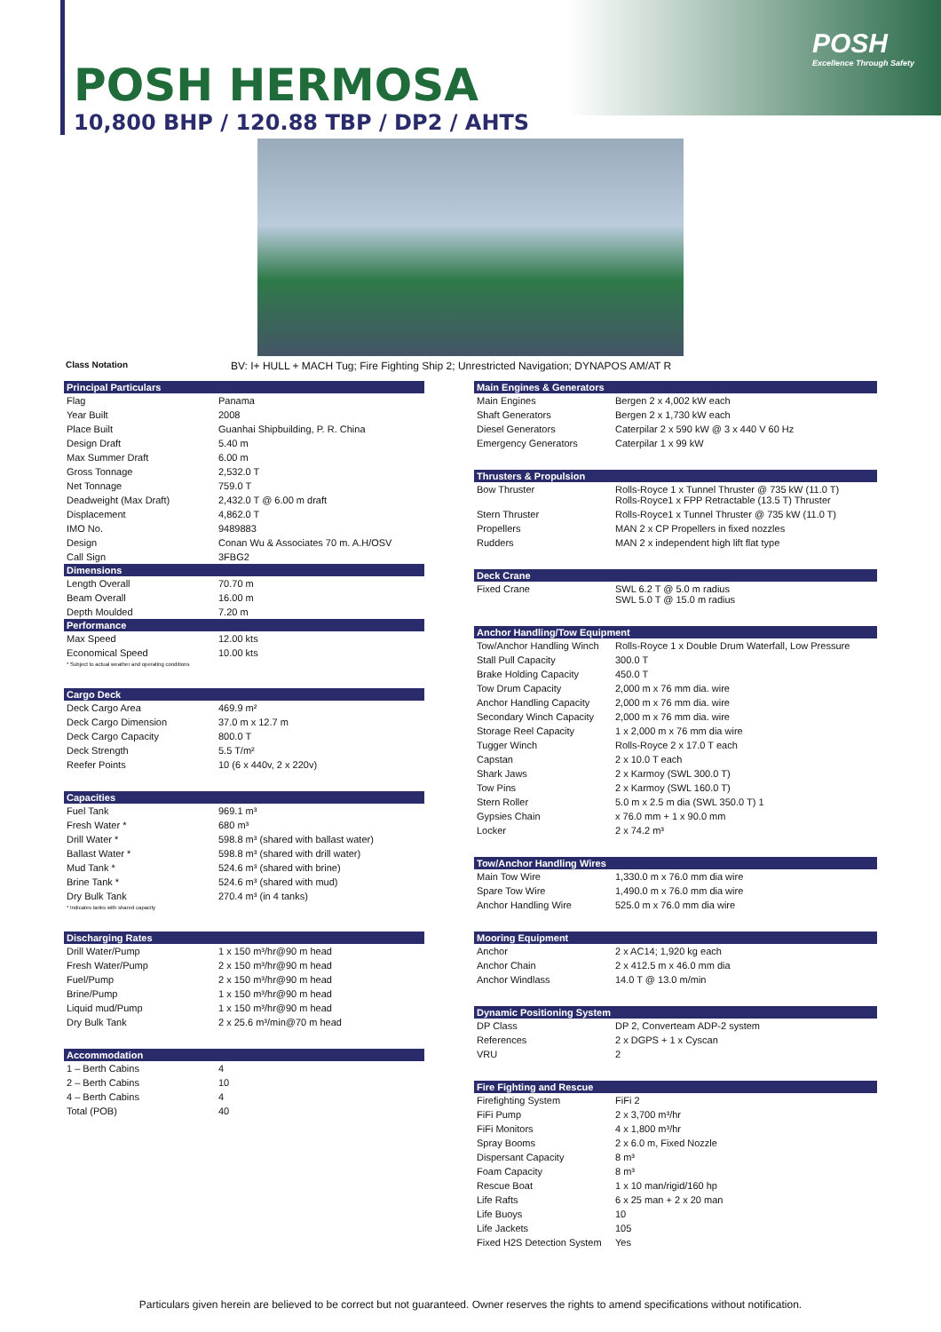POSH
Excellence Through Safety
POSH HERMOSA
10,800 BHP / 120.88 TBP / DP2 / AHTS
Class Notation BV: I+ HULL + MACH Tug; Fire Fighting Ship 2; Unrestricted Navigation; DYNAPOS AM/AT R
| Principal Particulars | |
| --- | --- |
| Flag | Panama |
| Year Built | 2008 |
| Place Built | Guanhai Shipbuilding, P. R. China |
| Design Draft | 5.40 m |
| Max Summer Draft | 6.00 m |
| Gross Tonnage | 2,532.0 T |
| Net Tonnage | 759.0 T |
| Deadweight (Max Draft) | 2,432.0 T @ 6.00 m draft |
| Displacement | 4,862.0 T |
| IMO No. | 9489883 |
| Design | Conan Wu & Associates 70 m. A.H/OSV |
| Call Sign | 3FBG2 |
| Dimensions | |
| Length Overall | 70.70 m |
| Beam Overall | 16.00 m |
| Depth Moulded | 7.20 m |
| Performance | |
| Max Speed | 12.00 kts |
| Economical Speed | 10.00 kts |
| * Subject to actual weather and operating conditions | |
| Cargo Deck | |
| Deck Cargo Area | 469.9 m² |
| Deck Cargo Dimension | 37.0 m x 12.7 m |
| Deck Cargo Capacity | 800.0 T |
| Deck Strength | 5.5 T/m² |
| Reefer Points | 10 (6 x 440v, 2 x 220v) |
| Capacities | |
| Fuel Tank | 969.1 m³ |
| Fresh Water * | 680 m³ |
| Drill Water * | 598.8 m³ (shared with ballast water) |
| Ballast Water * | 598.8 m³ (shared with drill water) |
| Mud Tank * | 524.6 m³ (shared with brine) |
| Brine Tank * | 524.6 m³ (shared with mud) |
| Dry Bulk Tank | 270.4 m³ (in 4 tanks) |
| * Indicates tanks with shared capacity | |
| Discharging Rates | |
| Drill Water/Pump | 1 x 150 m³/hr@90 m head |
| Fresh Water/Pump | 2 x 150 m³/hr@90 m head |
| Fuel/Pump | 2 x 150 m³/hr@90 m head |
| Brine/Pump | 1 x 150 m³/hr@90 m head |
| Liquid mud/Pump | 1 x 150 m³/hr@90 m head |
| Dry Bulk Tank | 2 x 25.6 m³/min@70 m head |
| Accommodation | |
| 1 – Berth Cabins | 4 |
| 2 – Berth Cabins | 10 |
| 4 – Berth Cabins | 4 |
| Total (POB) | 40 |
| Main Engines & Generators | |
| --- | --- |
| Main Engines | Bergen 2 x 4,002 kW each |
| Shaft Generators | Bergen 2 x 1,730 kW each |
| Diesel Generators | Caterpilar 2 x 590 kW @ 3 x 440 V 60 Hz |
| Emergency Generators | Caterpilar 1 x 99 kW |
| Thrusters & Propulsion | |
| Bow Thruster | Rolls-Royce 1 x Tunnel Thruster @ 735 kW (11.0 T) Rolls-Royce1 x FPP Retractable (13.5 T) Thruster |
| Stern Thruster | Rolls-Royce1 x Tunnel Thruster @ 735 kW (11.0 T) |
| Propellers | MAN 2 x CP Propellers in fixed nozzles |
| Rudders | MAN 2 x independent high lift flat type |
| Deck Crane | |
| Fixed Crane | SWL 6.2 T @ 5.0 m radius SWL 5.0 T @ 15.0 m radius |
| Anchor Handling/Tow Equipment | |
| Tow/Anchor Handling Winch | Rolls-Royce 1 x Double Drum Waterfall, Low Pressure |
| Stall Pull Capacity | 300.0 T |
| Brake Holding Capacity | 450.0 T |
| Tow Drum Capacity | 2,000 m x 76 mm dia. wire |
| Anchor Handling Capacity | 2,000 m x 76 mm dia. wire |
| Secondary Winch Capacity | 2,000 m x 76 mm dia. wire |
| Storage Reel Capacity | 1 x 2,000 m x 76 mm dia wire |
| Tugger Winch | Rolls-Royce 2 x 17.0 T each |
| Capstan | 2 x 10.0 T each |
| Shark Jaws | 2 x Karmoy (SWL 300.0 T) |
| Tow Pins | 2 x Karmoy (SWL 160.0 T) |
| Stern Roller | 5.0 m x 2.5 m dia (SWL 350.0 T) 1 |
| Gypsies Chain | x 76.0 mm + 1 x 90.0 mm |
| Locker | 2 x 74.2 m³ |
| Tow/Anchor Handling Wires | |
| Main Tow Wire | 1,330.0 m x 76.0 mm dia wire |
| Spare Tow Wire | 1,490.0 m x 76.0 mm dia wire |
| Anchor Handling Wire | 525.0 m x 76.0 mm dia wire |
| Mooring Equipment | |
| Anchor | 2 x AC14; 1,920 kg each |
| Anchor Chain | 2 x 412.5 m x 46.0 mm dia |
| Anchor Windlass | 14.0 T @ 13.0 m/min |
| Dynamic Positioning System | |
| DP Class | DP 2, Converteam ADP-2 system |
| References | 2 x DGPS + 1 x Cyscan |
| VRU | 2 |
| Fire Fighting and Rescue | |
| Firefighting System | FiFi 2 |
| FiFi Pump | 2 x 3,700 m³/hr |
| FiFi Monitors | 4 x 1,800 m³/hr |
| Spray Booms | 2 x 6.0 m, Fixed Nozzle |
| Dispersant Capacity | 8 m³ |
| Foam Capacity | 8 m³ |
| Rescue Boat | 1 x 10 man/rigid/160 hp |
| Life Rafts | 6 x 25 man + 2 x 20 man |
| Life Buoys | 10 |
| Life Jackets | 105 |
| Fixed H2S Detection System | Yes |
Particulars given herein are believed to be correct but not guaranteed. Owner reserves the rights to amend specifications without notification.